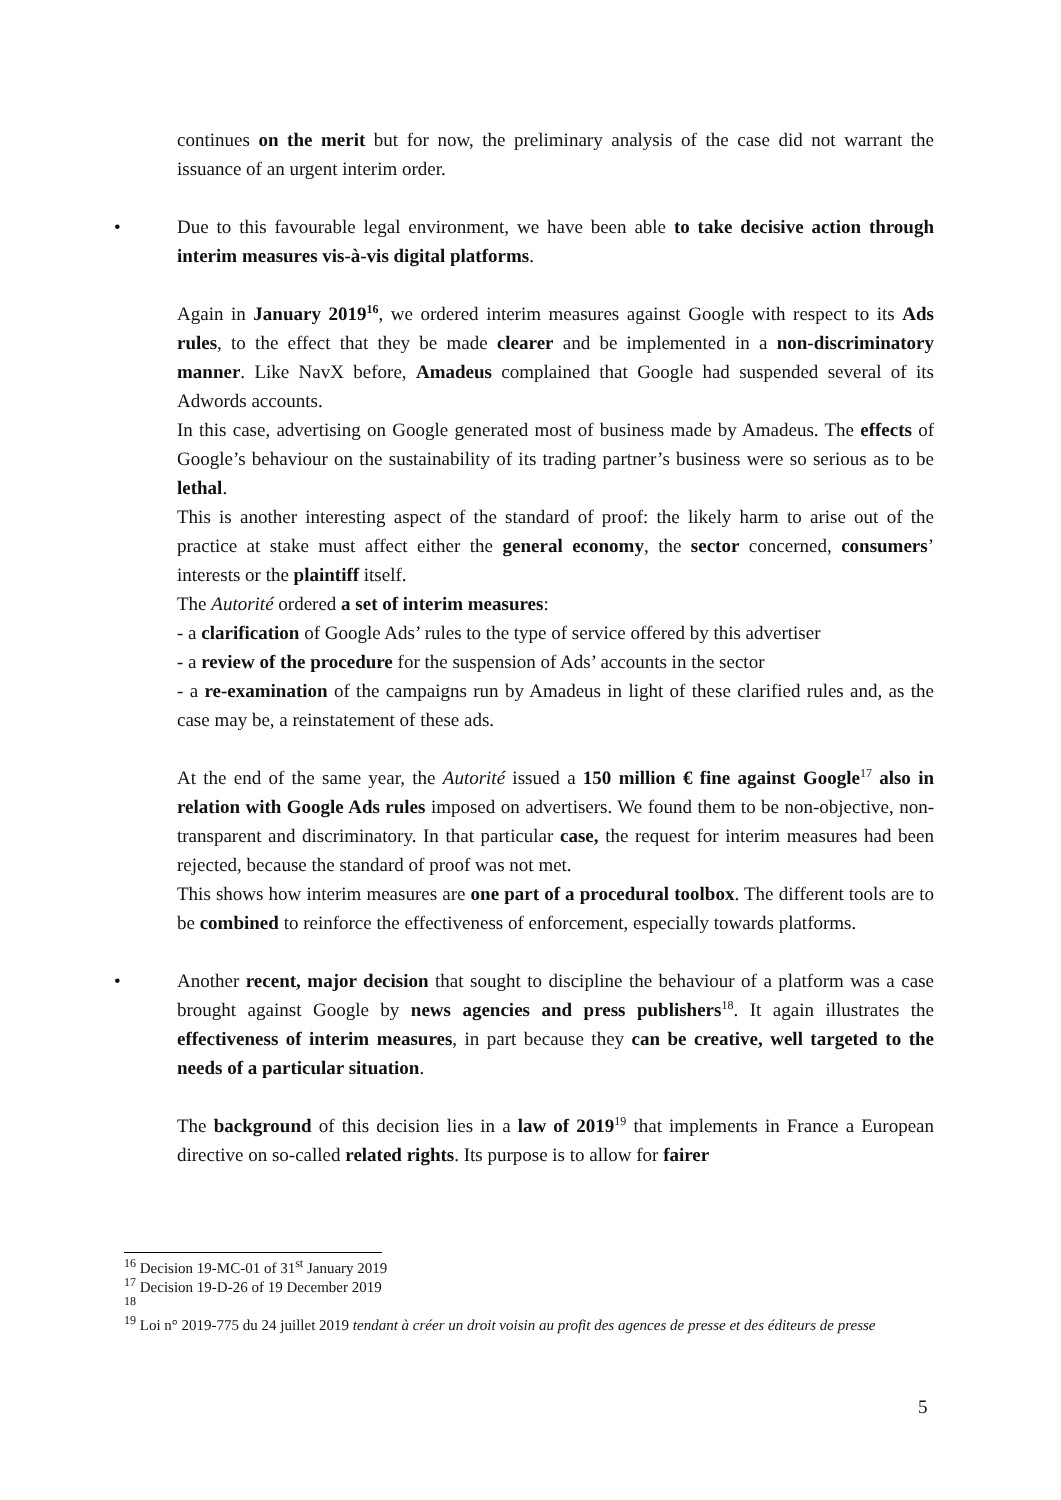continues on the merit but for now, the preliminary analysis of the case did not warrant the issuance of an urgent interim order.
• Due to this favourable legal environment, we have been able to take decisive action through interim measures vis-à-vis digital platforms.
Again in January 2019<sup>16</sup>, we ordered interim measures against Google with respect to its Ads rules, to the effect that they be made clearer and be implemented in a non-discriminatory manner. Like NavX before, Amadeus complained that Google had suspended several of its Adwords accounts.
In this case, advertising on Google generated most of business made by Amadeus. The effects of Google’s behaviour on the sustainability of its trading partner’s business were so serious as to be lethal.
This is another interesting aspect of the standard of proof: the likely harm to arise out of the practice at stake must affect either the general economy, the sector concerned, consumers’ interests or the plaintiff itself.
The Autorité ordered a set of interim measures:
- a clarification of Google Ads’ rules to the type of service offered by this advertiser
- a review of the procedure for the suspension of Ads’ accounts in the sector
- a re-examination of the campaigns run by Amadeus in light of these clarified rules and, as the case may be, a reinstatement of these ads.
At the end of the same year, the Autorité issued a 150 million € fine against Google<sup>17</sup> also in relation with Google Ads rules imposed on advertisers. We found them to be non-objective, non-transparent and discriminatory. In that particular case, the request for interim measures had been rejected, because the standard of proof was not met.
This shows how interim measures are one part of a procedural toolbox. The different tools are to be combined to reinforce the effectiveness of enforcement, especially towards platforms.
• Another recent, major decision that sought to discipline the behaviour of a platform was a case brought against Google by news agencies and press publishers<sup>18</sup>. It again illustrates the effectiveness of interim measures, in part because they can be creative, well targeted to the needs of a particular situation.
The background of this decision lies in a law of 2019<sup>19</sup> that implements in France a European directive on so-called related rights. Its purpose is to allow for fairer
<sup>16</sup> Decision 19-MC-01 of 31<sup>st</sup> January 2019
<sup>17</sup> Decision 19-D-26 of 19 December 2019
<sup>18</sup>
<sup>19</sup> Loi n° 2019-775 du 24 juillet 2019 tendant à créer un droit voisin au profit des agences de presse et des éditeurs de presse
5